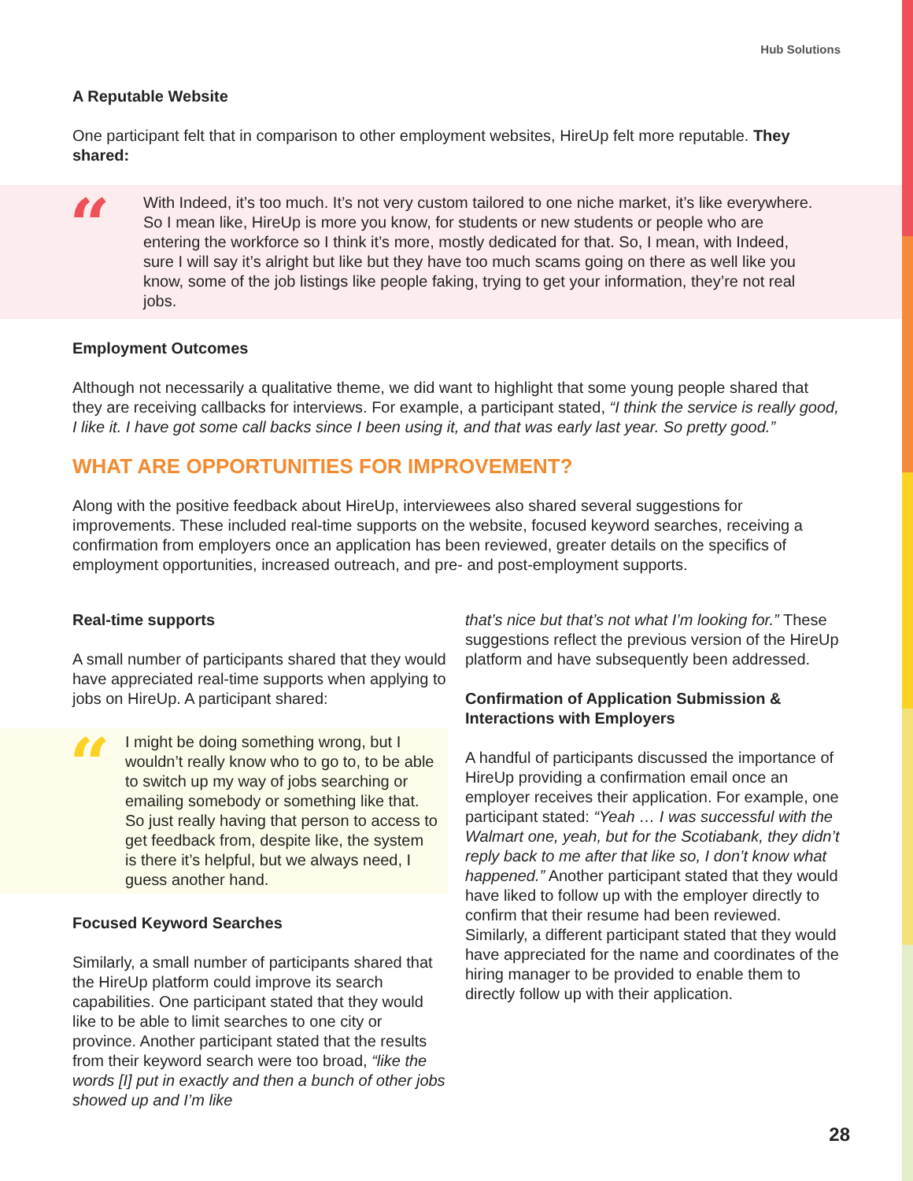Hub Solutions
A Reputable Website
One participant felt that in comparison to other employment websites, HireUp felt more reputable. They shared:
“With Indeed, it’s too much. It’s not very custom tailored to one niche market, it’s like everywhere. So I mean like, HireUp is more you know, for students or new students or people who are entering the workforce so I think it’s more, mostly dedicated for that. So, I mean, with Indeed, sure I will say it’s alright but like but they have too much scams going on there as well like you know, some of the job listings like people faking, trying to get your information, they’re not real jobs.
Employment Outcomes
Although not necessarily a qualitative theme, we did want to highlight that some young people shared that they are receiving callbacks for interviews. For example, a participant stated, “I think the service is really good, I like it. I have got some call backs since I been using it, and that was early last year. So pretty good.”
WHAT ARE OPPORTUNITIES FOR IMPROVEMENT?
Along with the positive feedback about HireUp, interviewees also shared several suggestions for improvements. These included real-time supports on the website, focused keyword searches, receiving a confirmation from employers once an application has been reviewed, greater details on the specifics of employment opportunities, increased outreach, and pre- and post-employment supports.
Real-time supports
A small number of participants shared that they would have appreciated real-time supports when applying to jobs on HireUp. A participant shared:
“I might be doing something wrong, but I wouldn’t really know who to go to, to be able to switch up my way of jobs searching or emailing somebody or something like that. So just really having that person to access to get feedback from, despite like, the system is there it’s helpful, but we always need, I guess another hand.
Focused Keyword Searches
Similarly, a small number of participants shared that the HireUp platform could improve its search capabilities. One participant stated that they would like to be able to limit searches to one city or province. Another participant stated that the results from their keyword search were too broad, “like the words [I] put in exactly and then a bunch of other jobs showed up and I’m like
that’s nice but that’s not what I’m looking for.” These suggestions reflect the previous version of the HireUp platform and have subsequently been addressed.
Confirmation of Application Submission & Interactions with Employers
A handful of participants discussed the importance of HireUp providing a confirmation email once an employer receives their application. For example, one participant stated: “Yeah … I was successful with the Walmart one, yeah, but for the Scotiabank, they didn’t reply back to me after that like so, I don’t know what happened.” Another participant stated that they would have liked to follow up with the employer directly to confirm that their resume had been reviewed. Similarly, a different participant stated that they would have appreciated for the name and coordinates of the hiring manager to be provided to enable them to directly follow up with their application.
28